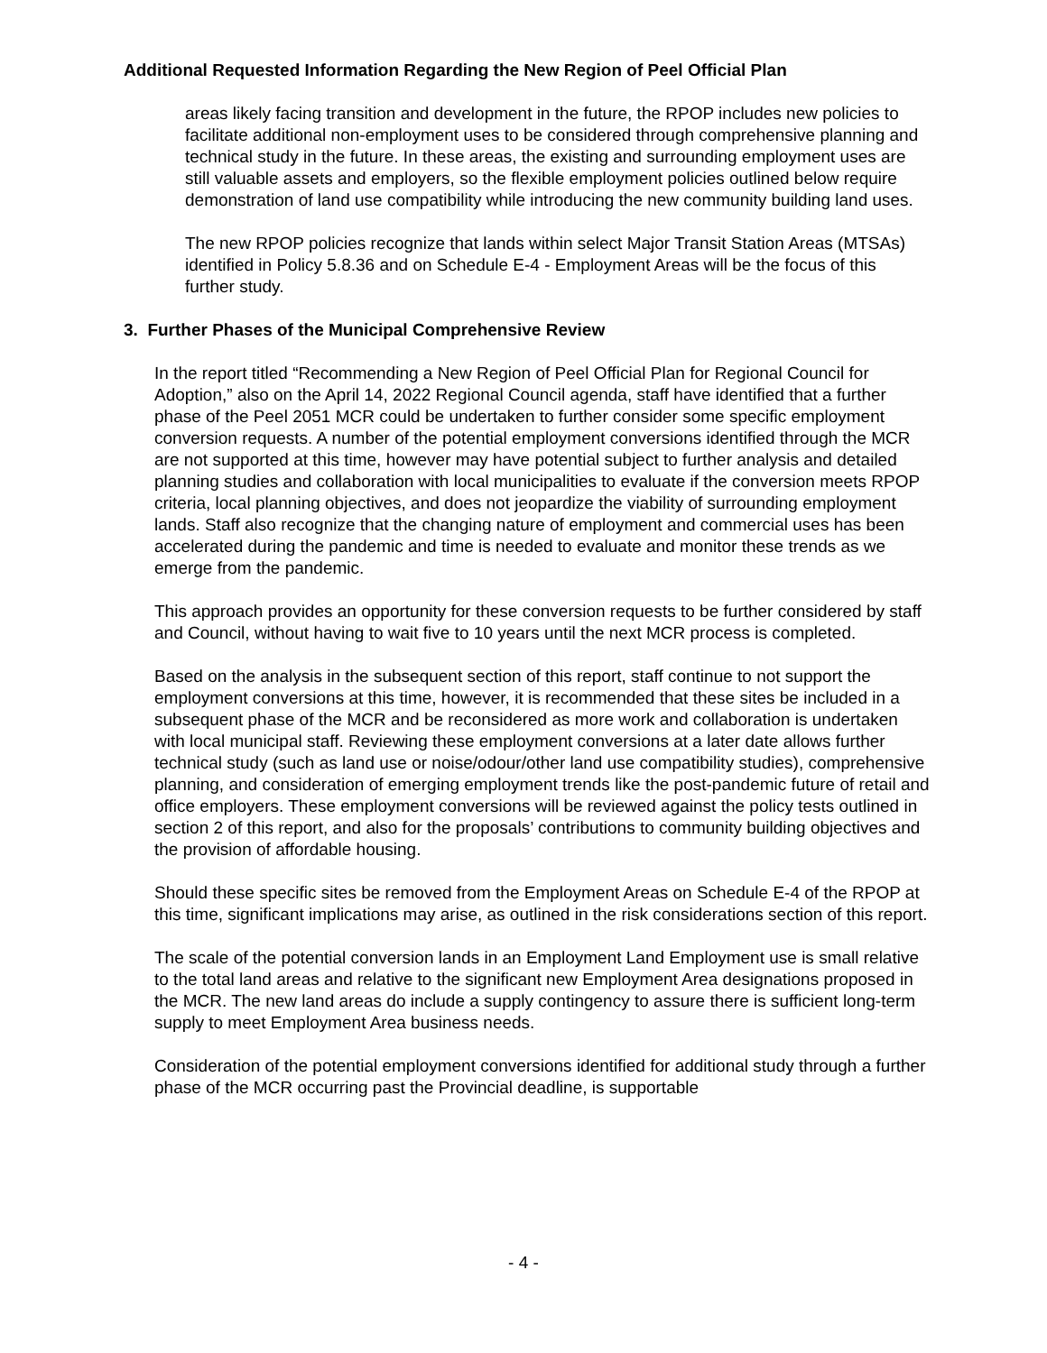Additional Requested Information Regarding the New Region of Peel Official Plan
areas likely facing transition and development in the future, the RPOP includes new policies to facilitate additional non-employment uses to be considered through comprehensive planning and technical study in the future. In these areas, the existing and surrounding employment uses are still valuable assets and employers, so the flexible employment policies outlined below require demonstration of land use compatibility while introducing the new community building land uses.
The new RPOP policies recognize that lands within select Major Transit Station Areas (MTSAs) identified in Policy 5.8.36 and on Schedule E-4 - Employment Areas will be the focus of this further study.
3. Further Phases of the Municipal Comprehensive Review
In the report titled “Recommending a New Region of Peel Official Plan for Regional Council for Adoption,” also on the April 14, 2022 Regional Council agenda, staff have identified that a further phase of the Peel 2051 MCR could be undertaken to further consider some specific employment conversion requests. A number of the potential employment conversions identified through the MCR are not supported at this time, however may have potential subject to further analysis and detailed planning studies and collaboration with local municipalities to evaluate if the conversion meets RPOP criteria, local planning objectives, and does not jeopardize the viability of surrounding employment lands. Staff also recognize that the changing nature of employment and commercial uses has been accelerated during the pandemic and time is needed to evaluate and monitor these trends as we emerge from the pandemic.
This approach provides an opportunity for these conversion requests to be further considered by staff and Council, without having to wait five to 10 years until the next MCR process is completed.
Based on the analysis in the subsequent section of this report, staff continue to not support the employment conversions at this time, however, it is recommended that these sites be included in a subsequent phase of the MCR and be reconsidered as more work and collaboration is undertaken with local municipal staff. Reviewing these employment conversions at a later date allows further technical study (such as land use or noise/odour/other land use compatibility studies), comprehensive planning, and consideration of emerging employment trends like the post-pandemic future of retail and office employers. These employment conversions will be reviewed against the policy tests outlined in section 2 of this report, and also for the proposals’ contributions to community building objectives and the provision of affordable housing.
Should these specific sites be removed from the Employment Areas on Schedule E-4 of the RPOP at this time, significant implications may arise, as outlined in the risk considerations section of this report.
The scale of the potential conversion lands in an Employment Land Employment use is small relative to the total land areas and relative to the significant new Employment Area designations proposed in the MCR. The new land areas do include a supply contingency to assure there is sufficient long-term supply to meet Employment Area business needs.
Consideration of the potential employment conversions identified for additional study through a further phase of the MCR occurring past the Provincial deadline, is supportable
- 4 -